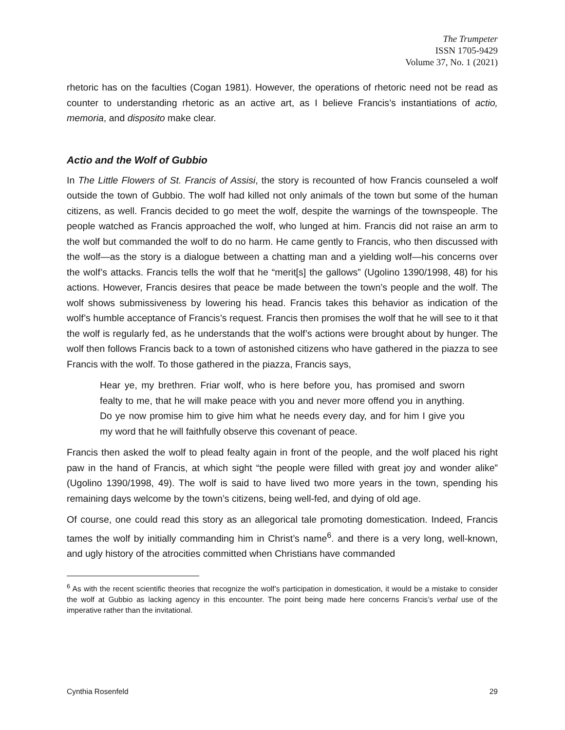The Trumpeter
ISSN 1705-9429
Volume 37, No. 1 (2021)
rhetoric has on the faculties (Cogan 1981). However, the operations of rhetoric need not be read as counter to understanding rhetoric as an active art, as I believe Francis’s instantiations of actio, memoria, and disposito make clear.
Actio and the Wolf of Gubbio
In The Little Flowers of St. Francis of Assisi, the story is recounted of how Francis counseled a wolf outside the town of Gubbio. The wolf had killed not only animals of the town but some of the human citizens, as well. Francis decided to go meet the wolf, despite the warnings of the townspeople. The people watched as Francis approached the wolf, who lunged at him. Francis did not raise an arm to the wolf but commanded the wolf to do no harm. He came gently to Francis, who then discussed with the wolf—as the story is a dialogue between a chatting man and a yielding wolf—his concerns over the wolf’s attacks. Francis tells the wolf that he “merit[s] the gallows” (Ugolino 1390/1998, 48) for his actions. However, Francis desires that peace be made between the town’s people and the wolf. The wolf shows submissiveness by lowering his head. Francis takes this behavior as indication of the wolf’s humble acceptance of Francis’s request. Francis then promises the wolf that he will see to it that the wolf is regularly fed, as he understands that the wolf’s actions were brought about by hunger. The wolf then follows Francis back to a town of astonished citizens who have gathered in the piazza to see Francis with the wolf. To those gathered in the piazza, Francis says,
Hear ye, my brethren. Friar wolf, who is here before you, has promised and sworn fealty to me, that he will make peace with you and never more offend you in anything. Do ye now promise him to give him what he needs every day, and for him I give you my word that he will faithfully observe this covenant of peace.
Francis then asked the wolf to plead fealty again in front of the people, and the wolf placed his right paw in the hand of Francis, at which sight “the people were filled with great joy and wonder alike” (Ugolino 1390/1998, 49). The wolf is said to have lived two more years in the town, spending his remaining days welcome by the town’s citizens, being well-fed, and dying of old age.
Of course, one could read this story as an allegorical tale promoting domestication. Indeed, Francis tames the wolf by initially commanding him in Christ’s name<sup>6</sup>. and there is a very long, well-known, and ugly history of the atrocities committed when Christians have commanded
<sup>6</sup> As with the recent scientific theories that recognize the wolf’s participation in domestication, it would be a mistake to consider the wolf at Gubbio as lacking agency in this encounter. The point being made here concerns Francis’s verbal use of the imperative rather than the invitational.
Cynthia Rosenfeld 29